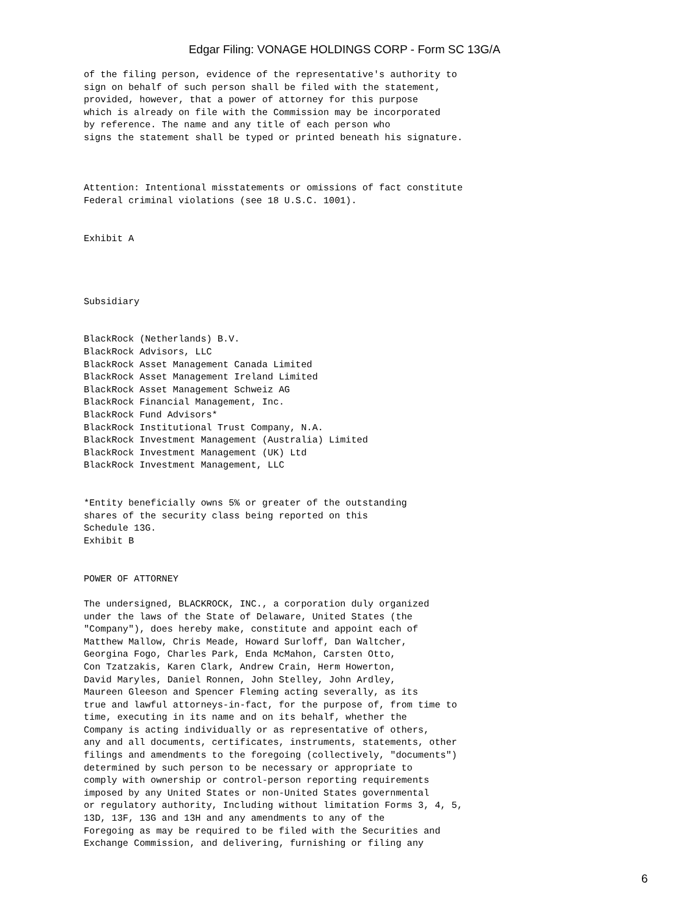Edgar Filing: VONAGE HOLDINGS CORP - Form SC 13G/A
of the filing person, evidence of the representative's authority to
sign on behalf of such person shall be filed with the statement,
provided, however, that a power of attorney for this purpose
which is already on file with the Commission may be incorporated
by reference. The name and any title of each person who
signs the statement shall be typed or printed beneath his signature.



Attention: Intentional misstatements or omissions of fact constitute
Federal criminal violations (see 18 U.S.C. 1001).


Exhibit A




Subsidiary


BlackRock (Netherlands) B.V.
BlackRock Advisors, LLC
BlackRock Asset Management Canada Limited
BlackRock Asset Management Ireland Limited
BlackRock Asset Management Schweiz AG
BlackRock Financial Management, Inc.
BlackRock Fund Advisors*
BlackRock Institutional Trust Company, N.A.
BlackRock Investment Management (Australia) Limited
BlackRock Investment Management (UK) Ltd
BlackRock Investment Management, LLC


*Entity beneficially owns 5% or greater of the outstanding
shares of the security class being reported on this
Schedule 13G.
Exhibit B


POWER OF ATTORNEY

The undersigned, BLACKROCK, INC., a corporation duly organized
under the laws of the State of Delaware, United States (the
"Company"), does hereby make, constitute and appoint each of
Matthew Mallow, Chris Meade, Howard Surloff, Dan Waltcher,
Georgina Fogo, Charles Park, Enda McMahon, Carsten Otto,
Con Tzatzakis, Karen Clark, Andrew Crain, Herm Howerton,
David Maryles, Daniel Ronnen, John Stelley, John Ardley,
Maureen Gleeson and Spencer Fleming acting severally, as its
true and lawful attorneys-in-fact, for the purpose of, from time to
time, executing in its name and on its behalf, whether the
Company is acting individually or as representative of others,
any and all documents, certificates, instruments, statements, other
filings and amendments to the foregoing (collectively, "documents")
determined by such person to be necessary or appropriate to
comply with ownership or control-person reporting requirements
imposed by any United States or non-United States governmental
or regulatory authority, Including without limitation Forms 3, 4, 5,
13D, 13F, 13G and 13H and any amendments to any of the
Foregoing as may be required to be filed with the Securities and
Exchange Commission, and delivering, furnishing or filing any
6